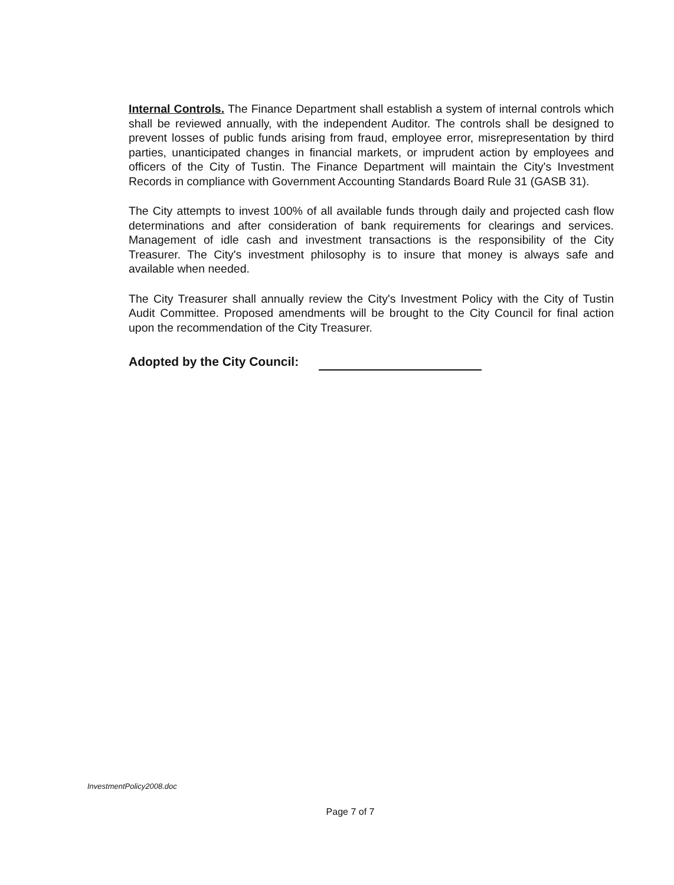Internal Controls. The Finance Department shall establish a system of internal controls which shall be reviewed annually, with the independent Auditor. The controls shall be designed to prevent losses of public funds arising from fraud, employee error, misrepresentation by third parties, unanticipated changes in financial markets, or imprudent action by employees and officers of the City of Tustin. The Finance Department will maintain the City's Investment Records in compliance with Government Accounting Standards Board Rule 31 (GASB 31).
The City attempts to invest 100% of all available funds through daily and projected cash flow determinations and after consideration of bank requirements for clearings and services. Management of idle cash and investment transactions is the responsibility of the City Treasurer. The City's investment philosophy is to insure that money is always safe and available when needed.
The City Treasurer shall annually review the City's Investment Policy with the City of Tustin Audit Committee. Proposed amendments will be brought to the City Council for final action upon the recommendation of the City Treasurer.
Adopted by the City Council:
InvestmentPolicy2008.doc
Page 7 of 7